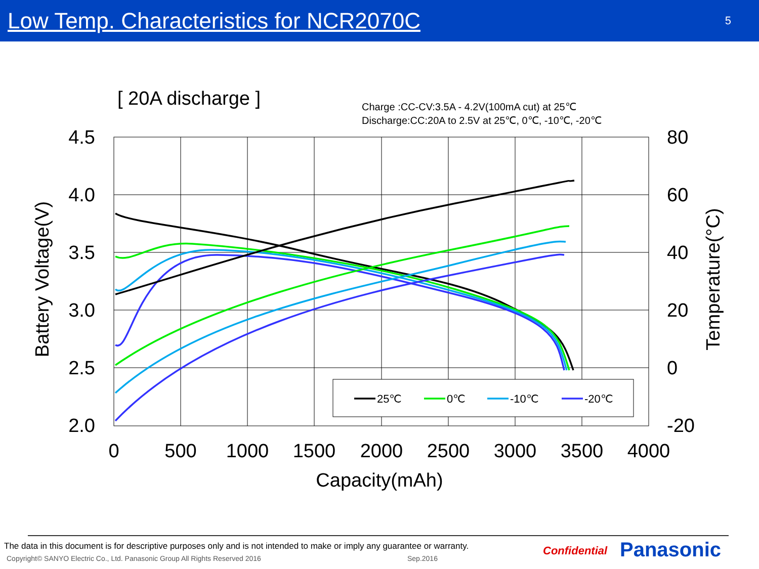Low Temp. Characteristics for NCR2070C
5
[ 20A discharge ]
Charge :CC-CV:3.5A - 4.2V(100mA cut) at 25℃
Discharge:CC:20A to 2.5V at 25℃, 0℃, -10℃, -20℃
4.5
4.0
3.5
3.0
2.5
2.0
80
60
40
20
0
-20
0
500
1000
1500
2000
2500
3000
3500
4000
Capacity(mAh)
Battery Voltage(V)
Temperature(°C)
25℃
0℃
-10℃
-20℃
The data in this document is for descriptive purposes only and is not intended to make or imply any guarantee or warranty.
Copyright© SANYO Electric Co., Ltd. Panasonic Group All Rights Reserved 2016
Sep.2016
Confidential Panasonic